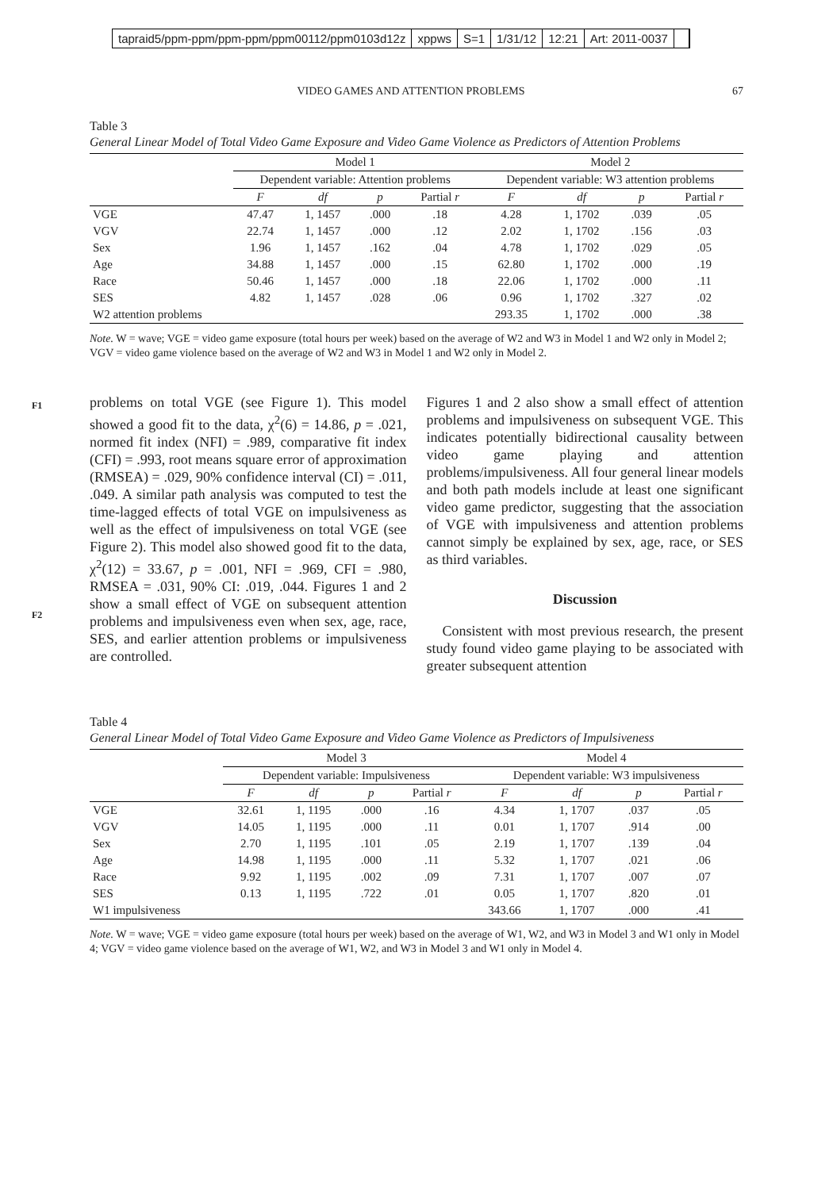tapraid5/ppm-ppm/ppm-ppm/ppm00112/ppm0103d12z xppws S=1 1/31/12 12:21 Art: 2011-0037
VIDEO GAMES AND ATTENTION PROBLEMS
67
Table 3
General Linear Model of Total Video Game Exposure and Video Game Violence as Predictors of Attention Problems
| | Model 1 | | | | Model 2 | | | |
| --- | --- | --- | --- | --- | --- | --- | --- | --- |
| | Dependent variable: Attention problems | | | | Dependent variable: W3 attention problems | | | |
| | F | df | p | Partial r | F | df | p | Partial r |
| VGE | 47.47 | 1, 1457 | .000 | .18 | 4.28 | 1, 1702 | .039 | .05 |
| VGV | 22.74 | 1, 1457 | .000 | .12 | 2.02 | 1, 1702 | .156 | .03 |
| Sex | 1.96 | 1, 1457 | .162 | .04 | 4.78 | 1, 1702 | .029 | .05 |
| Age | 34.88 | 1, 1457 | .000 | .15 | 62.80 | 1, 1702 | .000 | .19 |
| Race | 50.46 | 1, 1457 | .000 | .18 | 22.06 | 1, 1702 | .000 | .11 |
| SES | 4.82 | 1, 1457 | .028 | .06 | 0.96 | 1, 1702 | .327 | .02 |
| W2 attention problems | | | | | 293.35 | 1, 1702 | .000 | .38 |
Note. W = wave; VGE = video game exposure (total hours per week) based on the average of W2 and W3 in Model 1 and W2 only in Model 2; VGV = video game violence based on the average of W2 and W3 in Model 1 and W2 only in Model 2.
F1
F2
problems on total VGE (see Figure 1). This model showed a good fit to the data, χ<sup>2</sup>(6) = 14.86, p = .021, normed fit index (NFI) = .989, comparative fit index (CFI) = .993, root means square error of approximation (RMSEA) = .029, 90% confidence interval (CI) = .011, .049. A similar path analysis was computed to test the time-lagged effects of total VGE on impulsiveness as well as the effect of impulsiveness on total VGE (see Figure 2). This model also showed good fit to the data, χ<sup>2</sup>(12) = 33.67, p = .001, NFI = .969, CFI = .980, RMSEA = .031, 90% CI: .019, .044. Figures 1 and 2 show a small effect of VGE on subsequent attention problems and impulsiveness even when sex, age, race, SES, and earlier attention problems or impulsiveness are controlled.
Figures 1 and 2 also show a small effect of attention problems and impulsiveness on subsequent VGE. This indicates potentially bidirectional causality between video game playing and attention problems/impulsiveness. All four general linear models and both path models include at least one significant video game predictor, suggesting that the association of VGE with impulsiveness and attention problems cannot simply be explained by sex, age, race, or SES as third variables.
Discussion
Consistent with most previous research, the present study found video game playing to be associated with greater subsequent attention
Table 4
General Linear Model of Total Video Game Exposure and Video Game Violence as Predictors of Impulsiveness
| | Model 3 | | | | Model 4 | | | |
| --- | --- | --- | --- | --- | --- | --- | --- | --- |
| | Dependent variable: Impulsiveness | | | | Dependent variable: W3 impulsiveness | | | |
| | F | df | p | Partial r | F | df | p | Partial r |
| VGE | 32.61 | 1, 1195 | .000 | .16 | 4.34 | 1, 1707 | .037 | .05 |
| VGV | 14.05 | 1, 1195 | .000 | .11 | 0.01 | 1, 1707 | .914 | .00 |
| Sex | 2.70 | 1, 1195 | .101 | .05 | 2.19 | 1, 1707 | .139 | .04 |
| Age | 14.98 | 1, 1195 | .000 | .11 | 5.32 | 1, 1707 | .021 | .06 |
| Race | 9.92 | 1, 1195 | .002 | .09 | 7.31 | 1, 1707 | .007 | .07 |
| SES | 0.13 | 1, 1195 | .722 | .01 | 0.05 | 1, 1707 | .820 | .01 |
| W1 impulsiveness | | | | | 343.66 | 1, 1707 | .000 | .41 |
Note. W = wave; VGE = video game exposure (total hours per week) based on the average of W1, W2, and W3 in Model 3 and W1 only in Model 4; VGV = video game violence based on the average of W1, W2, and W3 in Model 3 and W1 only in Model 4.